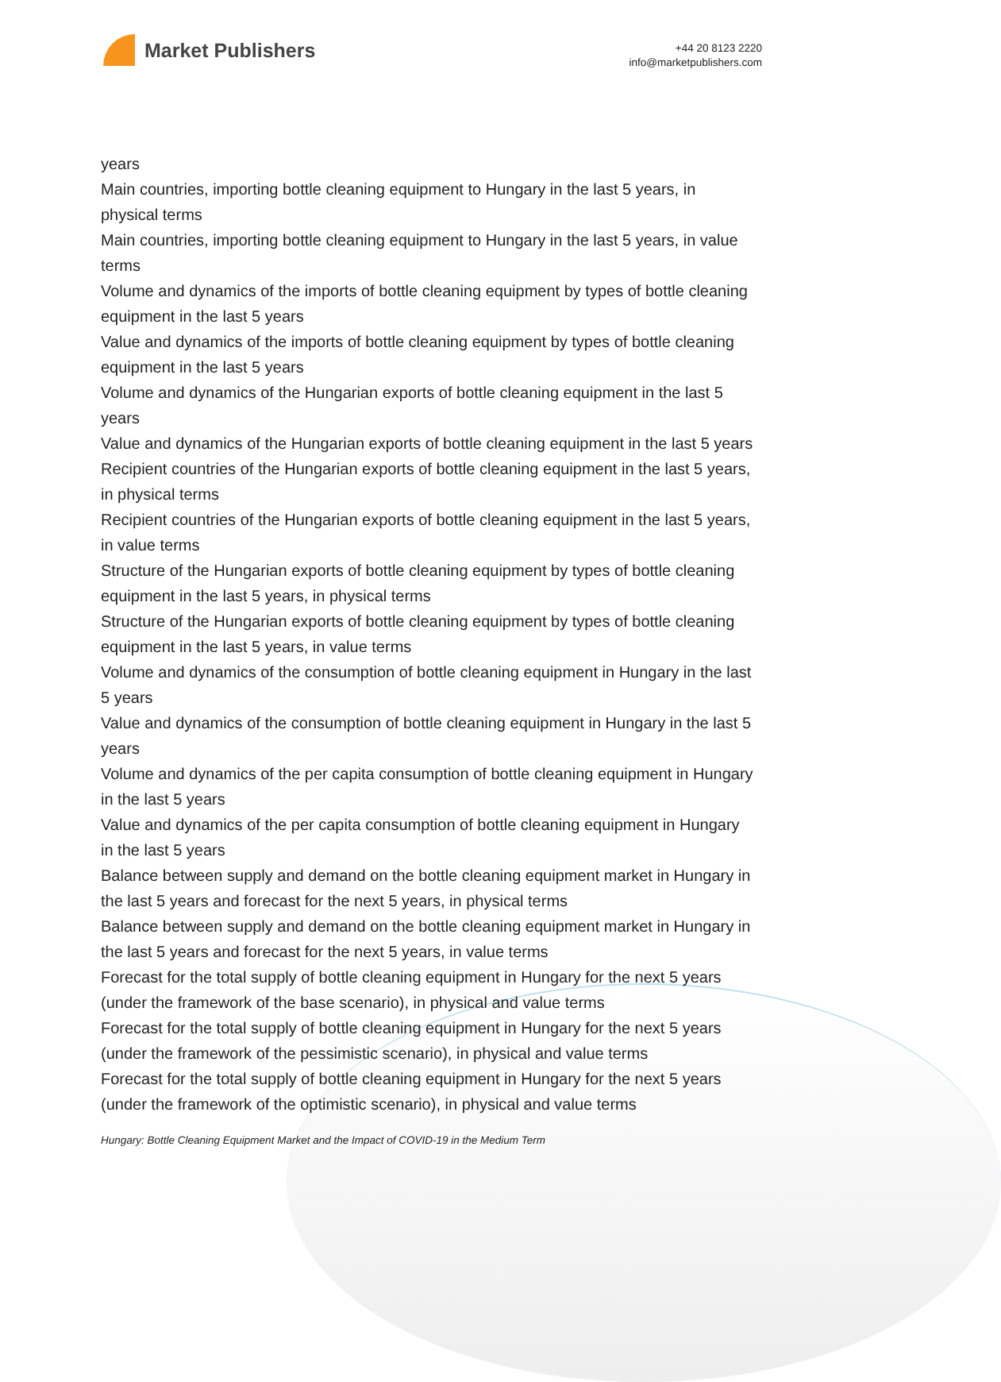Market Publishers
+44 20 8123 2220
info@marketpublishers.com
years
Main countries, importing bottle cleaning equipment to Hungary in the last 5 years, in physical terms
Main countries, importing bottle cleaning equipment to Hungary in the last 5 years, in value terms
Volume and dynamics of the imports of bottle cleaning equipment by types of bottle cleaning equipment in the last 5 years
Value and dynamics of the imports of bottle cleaning equipment by types of bottle cleaning equipment in the last 5 years
Volume and dynamics of the Hungarian exports of bottle cleaning equipment in the last 5 years
Value and dynamics of the Hungarian exports of bottle cleaning equipment in the last 5 years
Recipient countries of the Hungarian exports of bottle cleaning equipment in the last 5 years, in physical terms
Recipient countries of the Hungarian exports of bottle cleaning equipment in the last 5 years, in value terms
Structure of the Hungarian exports of bottle cleaning equipment by types of bottle cleaning equipment in the last 5 years, in physical terms
Structure of the Hungarian exports of bottle cleaning equipment by types of bottle cleaning equipment in the last 5 years, in value terms
Volume and dynamics of the consumption of bottle cleaning equipment in Hungary in the last 5 years
Value and dynamics of the consumption of bottle cleaning equipment in Hungary in the last 5 years
Volume and dynamics of the per capita consumption of bottle cleaning equipment in Hungary in the last 5 years
Value and dynamics of the per capita consumption of bottle cleaning equipment in Hungary in the last 5 years
Balance between supply and demand on the bottle cleaning equipment market in Hungary in the last 5 years and forecast for the next 5 years, in physical terms
Balance between supply and demand on the bottle cleaning equipment market in Hungary in the last 5 years and forecast for the next 5 years, in value terms
Forecast for the total supply of bottle cleaning equipment in Hungary for the next 5 years (under the framework of the base scenario), in physical and value terms
Forecast for the total supply of bottle cleaning equipment in Hungary for the next 5 years (under the framework of the pessimistic scenario), in physical and value terms
Forecast for the total supply of bottle cleaning equipment in Hungary for the next 5 years (under the framework of the optimistic scenario), in physical and value terms
Hungary: Bottle Cleaning Equipment Market and the Impact of COVID-19 in the Medium Term